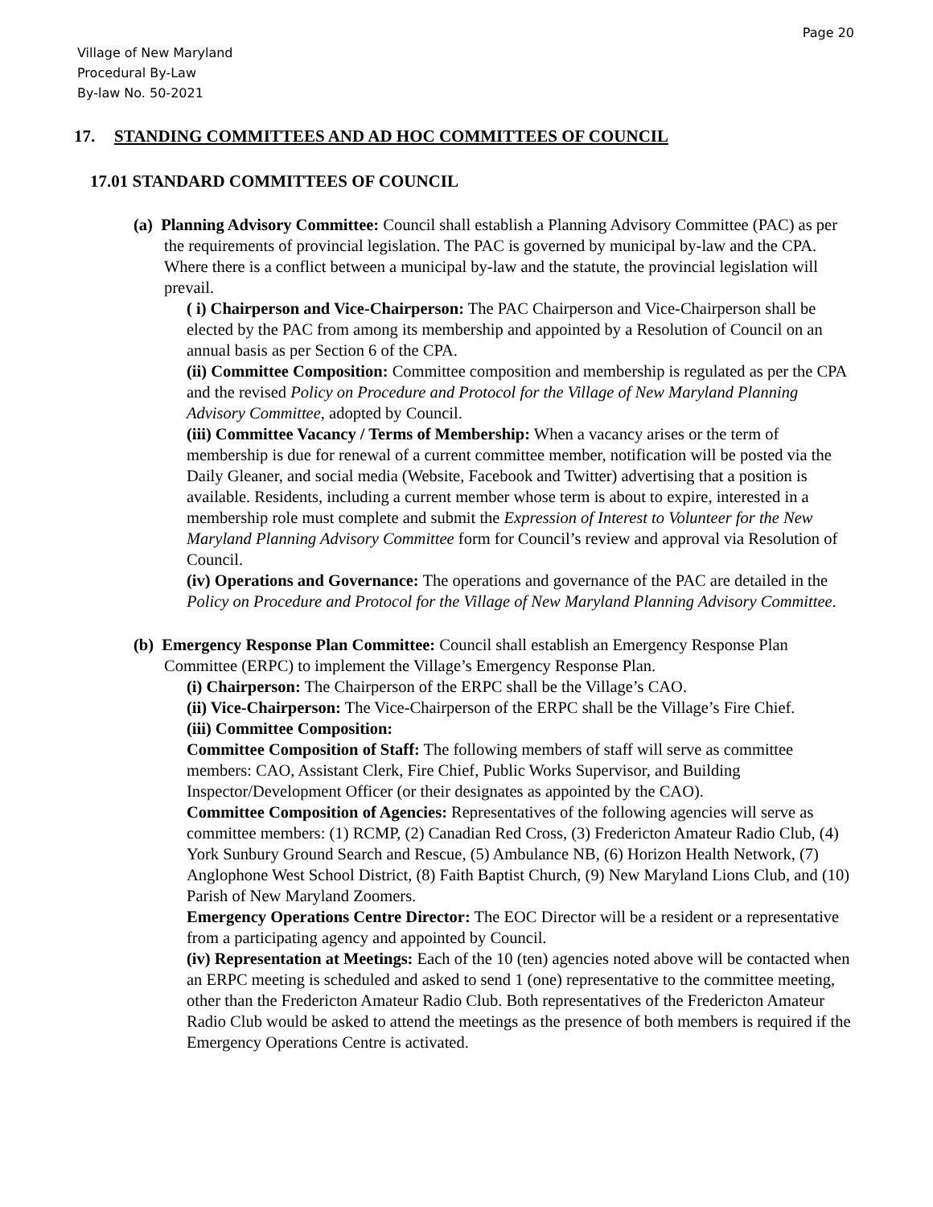Page 20
Village of New Maryland
Procedural By-Law
By-law No. 50-2021
17. STANDING COMMITTEES AND AD HOC COMMITTEES OF COUNCIL
17.01 STANDARD COMMITTEES OF COUNCIL
(a) Planning Advisory Committee: Council shall establish a Planning Advisory Committee (PAC) as per the requirements of provincial legislation. The PAC is governed by municipal by-law and the CPA. Where there is a conflict between a municipal by-law and the statute, the provincial legislation will prevail.
( i) Chairperson and Vice-Chairperson: The PAC Chairperson and Vice-Chairperson shall be elected by the PAC from among its membership and appointed by a Resolution of Council on an annual basis as per Section 6 of the CPA.
(ii) Committee Composition: Committee composition and membership is regulated as per the CPA and the revised Policy on Procedure and Protocol for the Village of New Maryland Planning Advisory Committee, adopted by Council.
(iii) Committee Vacancy / Terms of Membership: When a vacancy arises or the term of membership is due for renewal of a current committee member, notification will be posted via the Daily Gleaner, and social media (Website, Facebook and Twitter) advertising that a position is available. Residents, including a current member whose term is about to expire, interested in a membership role must complete and submit the Expression of Interest to Volunteer for the New Maryland Planning Advisory Committee form for Council’s review and approval via Resolution of Council.
(iv) Operations and Governance: The operations and governance of the PAC are detailed in the Policy on Procedure and Protocol for the Village of New Maryland Planning Advisory Committee.
(b) Emergency Response Plan Committee: Council shall establish an Emergency Response Plan Committee (ERPC) to implement the Village’s Emergency Response Plan.
(i) Chairperson: The Chairperson of the ERPC shall be the Village’s CAO.
(ii) Vice-Chairperson: The Vice-Chairperson of the ERPC shall be the Village’s Fire Chief.
(iii) Committee Composition:
Committee Composition of Staff: The following members of staff will serve as committee members: CAO, Assistant Clerk, Fire Chief, Public Works Supervisor, and Building Inspector/Development Officer (or their designates as appointed by the CAO).
Committee Composition of Agencies: Representatives of the following agencies will serve as committee members: (1) RCMP, (2) Canadian Red Cross, (3) Fredericton Amateur Radio Club, (4) York Sunbury Ground Search and Rescue, (5) Ambulance NB, (6) Horizon Health Network, (7) Anglophone West School District, (8) Faith Baptist Church, (9) New Maryland Lions Club, and (10) Parish of New Maryland Zoomers.
Emergency Operations Centre Director: The EOC Director will be a resident or a representative from a participating agency and appointed by Council.
(iv) Representation at Meetings: Each of the 10 (ten) agencies noted above will be contacted when an ERPC meeting is scheduled and asked to send 1 (one) representative to the committee meeting, other than the Fredericton Amateur Radio Club. Both representatives of the Fredericton Amateur Radio Club would be asked to attend the meetings as the presence of both members is required if the Emergency Operations Centre is activated.